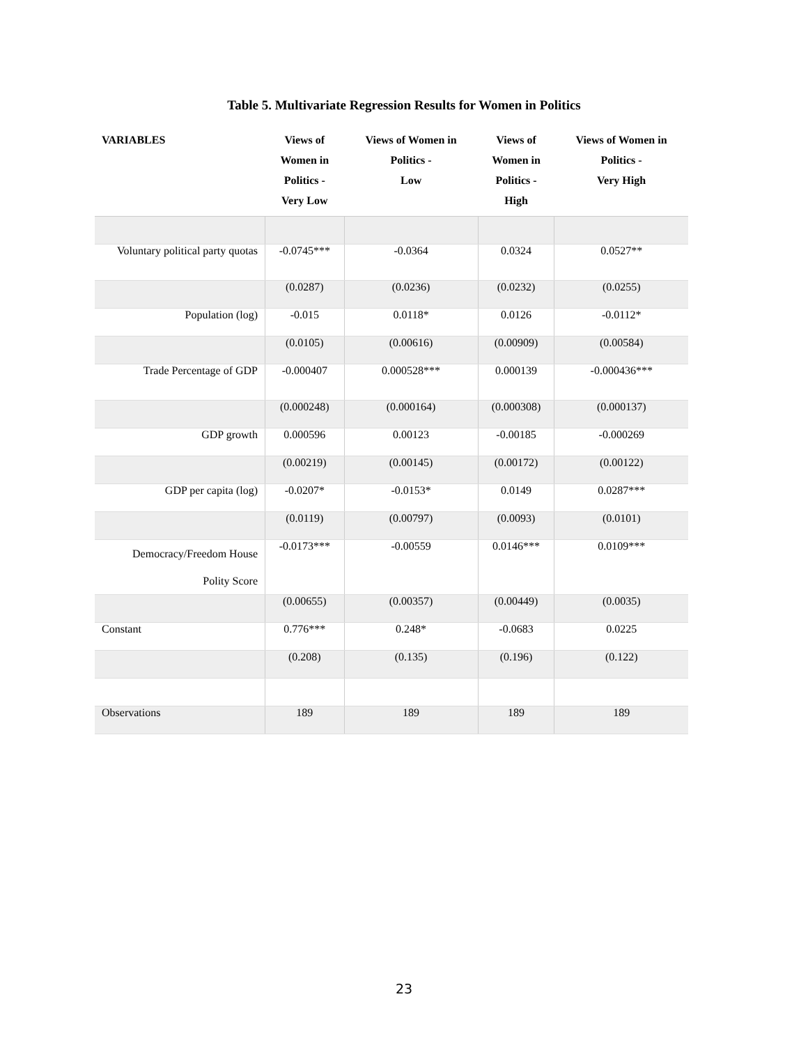Table 5. Multivariate Regression Results for Women in Politics
| VARIABLES | Views of Women in Politics - Very Low | Views of Women in Politics - Low | Views of Women in Politics - High | Views of Women in Politics - Very High |
| --- | --- | --- | --- | --- |
| Voluntary political party quotas | -0.0745*** | -0.0364 | 0.0324 | 0.0527** |
| | (0.0287) | (0.0236) | (0.0232) | (0.0255) |
| Population (log) | -0.015 | 0.0118* | 0.0126 | -0.0112* |
| | (0.0105) | (0.00616) | (0.00909) | (0.00584) |
| Trade Percentage of GDP | -0.000407 | 0.000528*** | 0.000139 | -0.000436*** |
| | (0.000248) | (0.000164) | (0.000308) | (0.000137) |
| GDP growth | 0.000596 | 0.00123 | -0.00185 | -0.000269 |
| | (0.00219) | (0.00145) | (0.00172) | (0.00122) |
| GDP per capita (log) | -0.0207* | -0.0153* | 0.0149 | 0.0287*** |
| | (0.0119) | (0.00797) | (0.0093) | (0.0101) |
| Democracy/Freedom House Polity Score | -0.0173*** | -0.00559 | 0.0146*** | 0.0109*** |
| | (0.00655) | (0.00357) | (0.00449) | (0.0035) |
| Constant | 0.776*** | 0.248* | -0.0683 | 0.0225 |
| | (0.208) | (0.135) | (0.196) | (0.122) |
| Observations | 189 | 189 | 189 | 189 |
23